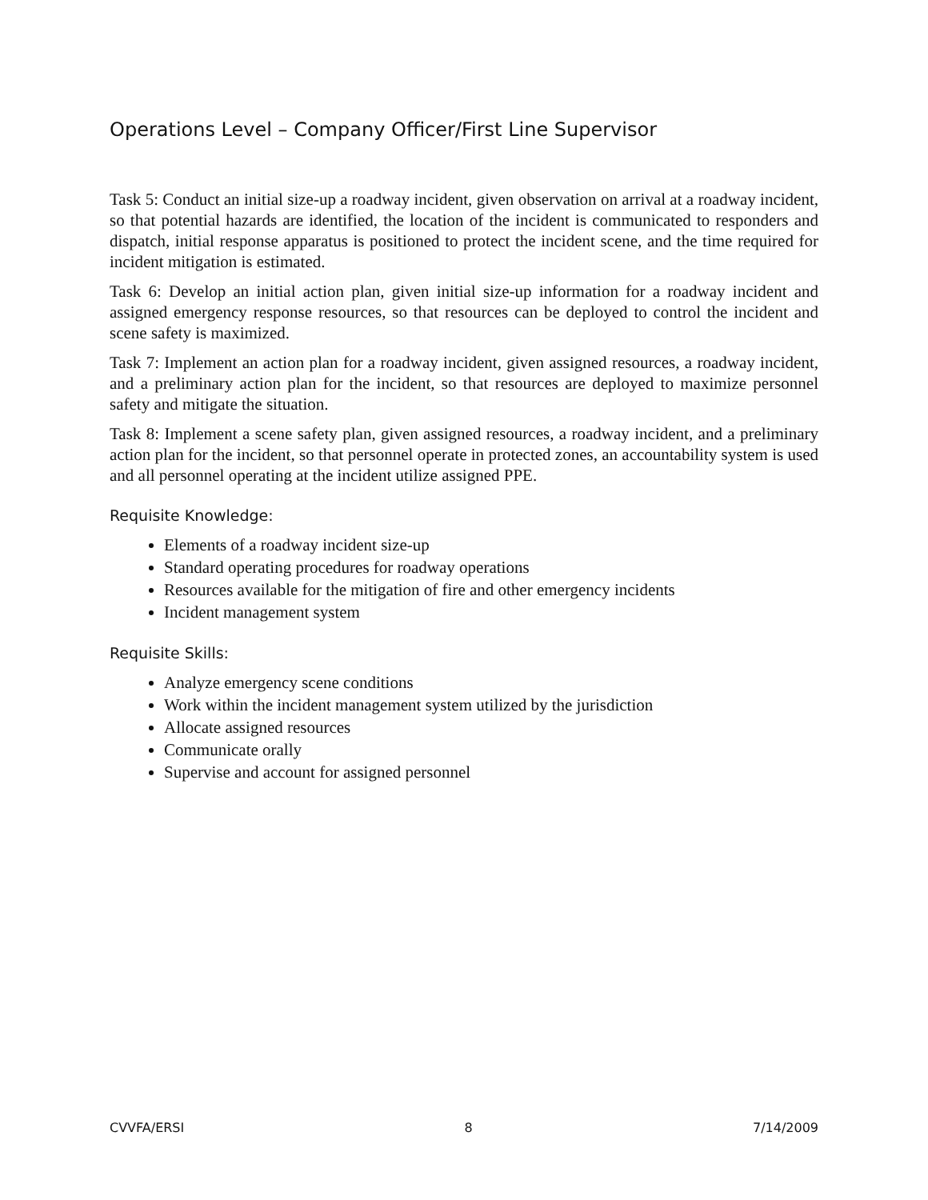Operations Level – Company Officer/First Line Supervisor
Task 5: Conduct an initial size-up a roadway incident, given observation on arrival at a roadway incident, so that potential hazards are identified, the location of the incident is communicated to responders and dispatch, initial response apparatus is positioned to protect the incident scene, and the time required for incident mitigation is estimated.
Task 6: Develop an initial action plan, given initial size-up information for a roadway incident and assigned emergency response resources, so that resources can be deployed to control the incident and scene safety is maximized.
Task 7: Implement an action plan for a roadway incident, given assigned resources, a roadway incident, and a preliminary action plan for the incident, so that resources are deployed to maximize personnel safety and mitigate the situation.
Task 8: Implement a scene safety plan, given assigned resources, a roadway incident, and a preliminary action plan for the incident, so that personnel operate in protected zones, an accountability system is used and all personnel operating at the incident utilize assigned PPE.
Requisite Knowledge:
Elements of a roadway incident size-up
Standard operating procedures for roadway operations
Resources available for the mitigation of fire and other emergency incidents
Incident management system
Requisite Skills:
Analyze emergency scene conditions
Work within the incident management system utilized by the jurisdiction
Allocate assigned resources
Communicate orally
Supervise and account for assigned personnel
CVVFA/ERSI 8 7/14/2009